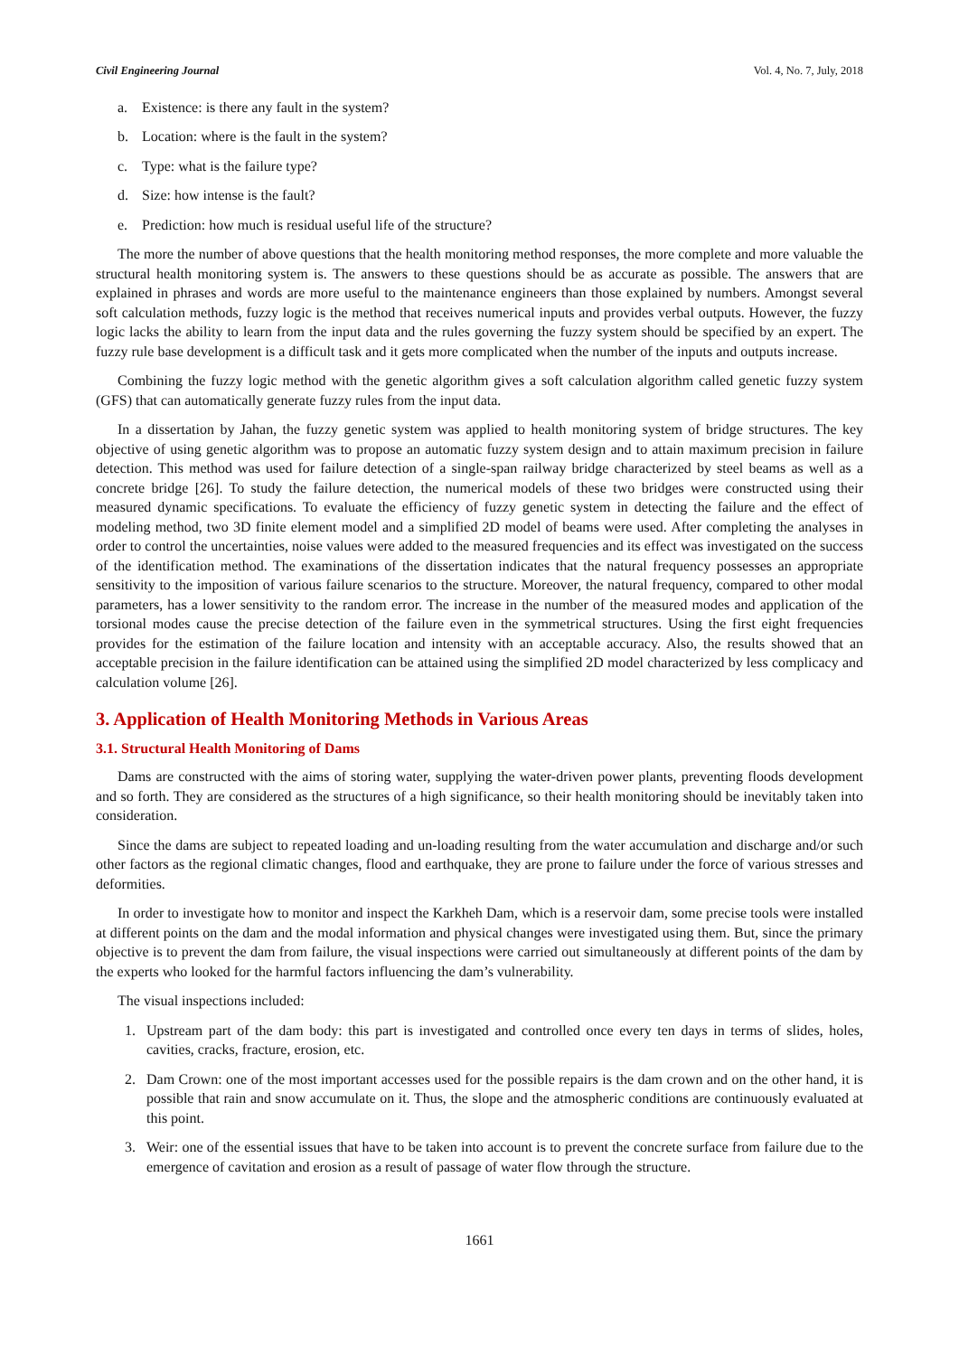Civil Engineering Journal Vol. 4, No. 7, July, 2018
a. Existence: is there any fault in the system?
b. Location: where is the fault in the system?
c. Type: what is the failure type?
d. Size: how intense is the fault?
e. Prediction: how much is residual useful life of the structure?
The more the number of above questions that the health monitoring method responses, the more complete and more valuable the structural health monitoring system is. The answers to these questions should be as accurate as possible. The answers that are explained in phrases and words are more useful to the maintenance engineers than those explained by numbers. Amongst several soft calculation methods, fuzzy logic is the method that receives numerical inputs and provides verbal outputs. However, the fuzzy logic lacks the ability to learn from the input data and the rules governing the fuzzy system should be specified by an expert. The fuzzy rule base development is a difficult task and it gets more complicated when the number of the inputs and outputs increase.
Combining the fuzzy logic method with the genetic algorithm gives a soft calculation algorithm called genetic fuzzy system (GFS) that can automatically generate fuzzy rules from the input data.
In a dissertation by Jahan, the fuzzy genetic system was applied to health monitoring system of bridge structures. The key objective of using genetic algorithm was to propose an automatic fuzzy system design and to attain maximum precision in failure detection. This method was used for failure detection of a single-span railway bridge characterized by steel beams as well as a concrete bridge [26]. To study the failure detection, the numerical models of these two bridges were constructed using their measured dynamic specifications. To evaluate the efficiency of fuzzy genetic system in detecting the failure and the effect of modeling method, two 3D finite element model and a simplified 2D model of beams were used. After completing the analyses in order to control the uncertainties, noise values were added to the measured frequencies and its effect was investigated on the success of the identification method. The examinations of the dissertation indicates that the natural frequency possesses an appropriate sensitivity to the imposition of various failure scenarios to the structure. Moreover, the natural frequency, compared to other modal parameters, has a lower sensitivity to the random error. The increase in the number of the measured modes and application of the torsional modes cause the precise detection of the failure even in the symmetrical structures. Using the first eight frequencies provides for the estimation of the failure location and intensity with an acceptable accuracy. Also, the results showed that an acceptable precision in the failure identification can be attained using the simplified 2D model characterized by less complicacy and calculation volume [26].
3. Application of Health Monitoring Methods in Various Areas
3.1. Structural Health Monitoring of Dams
Dams are constructed with the aims of storing water, supplying the water-driven power plants, preventing floods development and so forth. They are considered as the structures of a high significance, so their health monitoring should be inevitably taken into consideration.
Since the dams are subject to repeated loading and un-loading resulting from the water accumulation and discharge and/or such other factors as the regional climatic changes, flood and earthquake, they are prone to failure under the force of various stresses and deformities.
In order to investigate how to monitor and inspect the Karkheh Dam, which is a reservoir dam, some precise tools were installed at different points on the dam and the modal information and physical changes were investigated using them. But, since the primary objective is to prevent the dam from failure, the visual inspections were carried out simultaneously at different points of the dam by the experts who looked for the harmful factors influencing the dam’s vulnerability.
The visual inspections included:
1. Upstream part of the dam body: this part is investigated and controlled once every ten days in terms of slides, holes, cavities, cracks, fracture, erosion, etc.
2. Dam Crown: one of the most important accesses used for the possible repairs is the dam crown and on the other hand, it is possible that rain and snow accumulate on it. Thus, the slope and the atmospheric conditions are continuously evaluated at this point.
3. Weir: one of the essential issues that have to be taken into account is to prevent the concrete surface from failure due to the emergence of cavitation and erosion as a result of passage of water flow through the structure.
1661